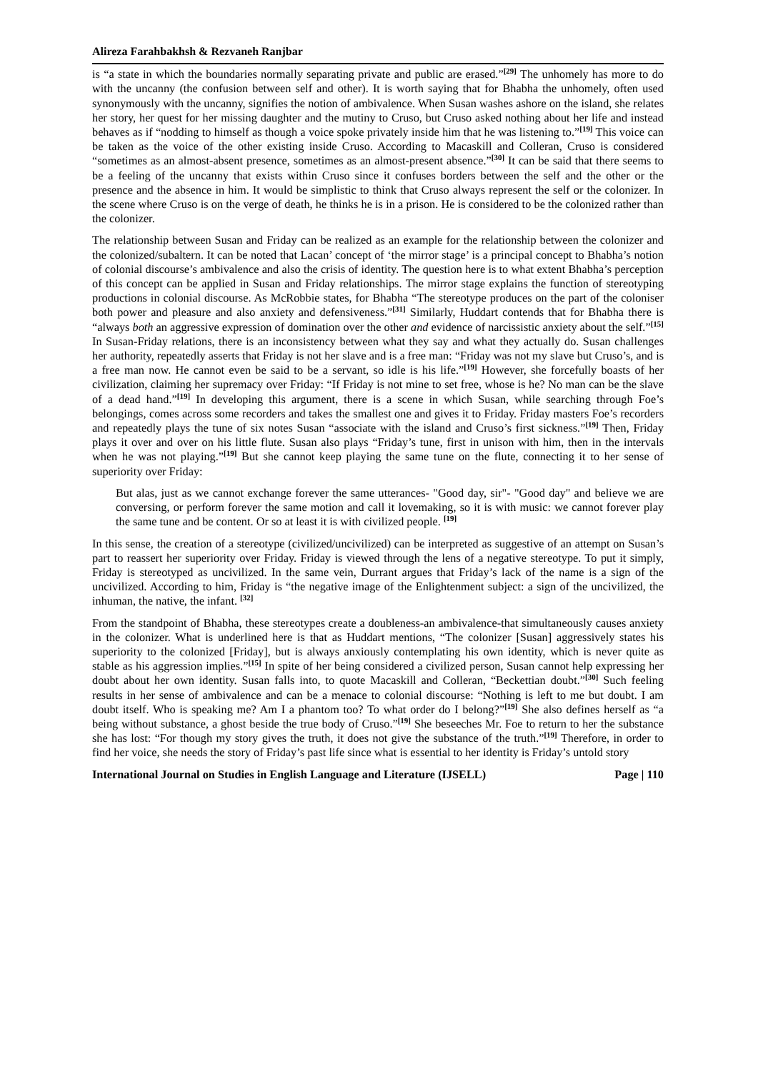Alireza Farahbakhsh & Rezvaneh Ranjbar
is “a state in which the boundaries normally separating private and public are erased.”<sup>[29]</sup> The unhomely has more to do with the uncanny (the confusion between self and other). It is worth saying that for Bhabha the unhomely, often used synonymously with the uncanny, signifies the notion of ambivalence. When Susan washes ashore on the island, she relates her story, her quest for her missing daughter and the mutiny to Cruso, but Cruso asked nothing about her life and instead behaves as if “nodding to himself as though a voice spoke privately inside him that he was listening to.”<sup>[19]</sup> This voice can be taken as the voice of the other existing inside Cruso. According to Macaskill and Colleran, Cruso is considered “sometimes as an almost-absent presence, sometimes as an almost-present absence.”<sup>[30]</sup> It can be said that there seems to be a feeling of the uncanny that exists within Cruso since it confuses borders between the self and the other or the presence and the absence in him. It would be simplistic to think that Cruso always represent the self or the colonizer. In the scene where Cruso is on the verge of death, he thinks he is in a prison. He is considered to be the colonized rather than the colonizer.
The relationship between Susan and Friday can be realized as an example for the relationship between the colonizer and the colonized/subaltern. It can be noted that Lacan’ concept of ‘the mirror stage’ is a principal concept to Bhabha’s notion of colonial discourse’s ambivalence and also the crisis of identity. The question here is to what extent Bhabha’s perception of this concept can be applied in Susan and Friday relationships. The mirror stage explains the function of stereotyping productions in colonial discourse. As McRobbie states, for Bhabha “The stereotype produces on the part of the coloniser both power and pleasure and also anxiety and defensiveness.”<sup>[31]</sup> Similarly, Huddart contends that for Bhabha there is “always both an aggressive expression of domination over the other and evidence of narcissistic anxiety about the self.”<sup>[15]</sup> In Susan-Friday relations, there is an inconsistency between what they say and what they actually do. Susan challenges her authority, repeatedly asserts that Friday is not her slave and is a free man: “Friday was not my slave but Cruso’s, and is a free man now. He cannot even be said to be a servant, so idle is his life.”<sup>[19]</sup> However, she forcefully boasts of her civilization, claiming her supremacy over Friday: “If Friday is not mine to set free, whose is he? No man can be the slave of a dead hand.”<sup>[19]</sup> In developing this argument, there is a scene in which Susan, while searching through Foe’s belongings, comes across some recorders and takes the smallest one and gives it to Friday. Friday masters Foe’s recorders and repeatedly plays the tune of six notes Susan “associate with the island and Cruso’s first sickness.”<sup>[19]</sup> Then, Friday plays it over and over on his little flute. Susan also plays “Friday’s tune, first in unison with him, then in the intervals when he was not playing.”<sup>[19]</sup> But she cannot keep playing the same tune on the flute, connecting it to her sense of superiority over Friday:
But alas, just as we cannot exchange forever the same utterances- "Good day, sir"- "Good day" and believe we are conversing, or perform forever the same motion and call it lovemaking, so it is with music: we cannot forever play the same tune and be content. Or so at least it is with civilized people. <sup>[19]</sup>
In this sense, the creation of a stereotype (civilized/uncivilized) can be interpreted as suggestive of an attempt on Susan’s part to reassert her superiority over Friday. Friday is viewed through the lens of a negative stereotype. To put it simply, Friday is stereotyped as uncivilized. In the same vein, Durrant argues that Friday’s lack of the name is a sign of the uncivilized. According to him, Friday is “the negative image of the Enlightenment subject: a sign of the uncivilized, the inhuman, the native, the infant. <sup>[32]</sup>
From the standpoint of Bhabha, these stereotypes create a doubleness-an ambivalence-that simultaneously causes anxiety in the colonizer. What is underlined here is that as Huddart mentions, “The colonizer [Susan] aggressively states his superiority to the colonized [Friday], but is always anxiously contemplating his own identity, which is never quite as stable as his aggression implies.”<sup>[15]</sup> In spite of her being considered a civilized person, Susan cannot help expressing her doubt about her own identity. Susan falls into, to quote Macaskill and Colleran, “Beckettian doubt.”<sup>[30]</sup> Such feeling results in her sense of ambivalence and can be a menace to colonial discourse: “Nothing is left to me but doubt. I am doubt itself. Who is speaking me? Am I a phantom too? To what order do I belong?”<sup>[19]</sup> She also defines herself as “a being without substance, a ghost beside the true body of Cruso.”<sup>[19]</sup> She beseeches Mr. Foe to return to her the substance she has lost: “For though my story gives the truth, it does not give the substance of the truth.”<sup>[19]</sup> Therefore, in order to find her voice, she needs the story of Friday’s past life since what is essential to her identity is Friday’s untold story
International Journal on Studies in English Language and Literature (IJSELL) Page | 110